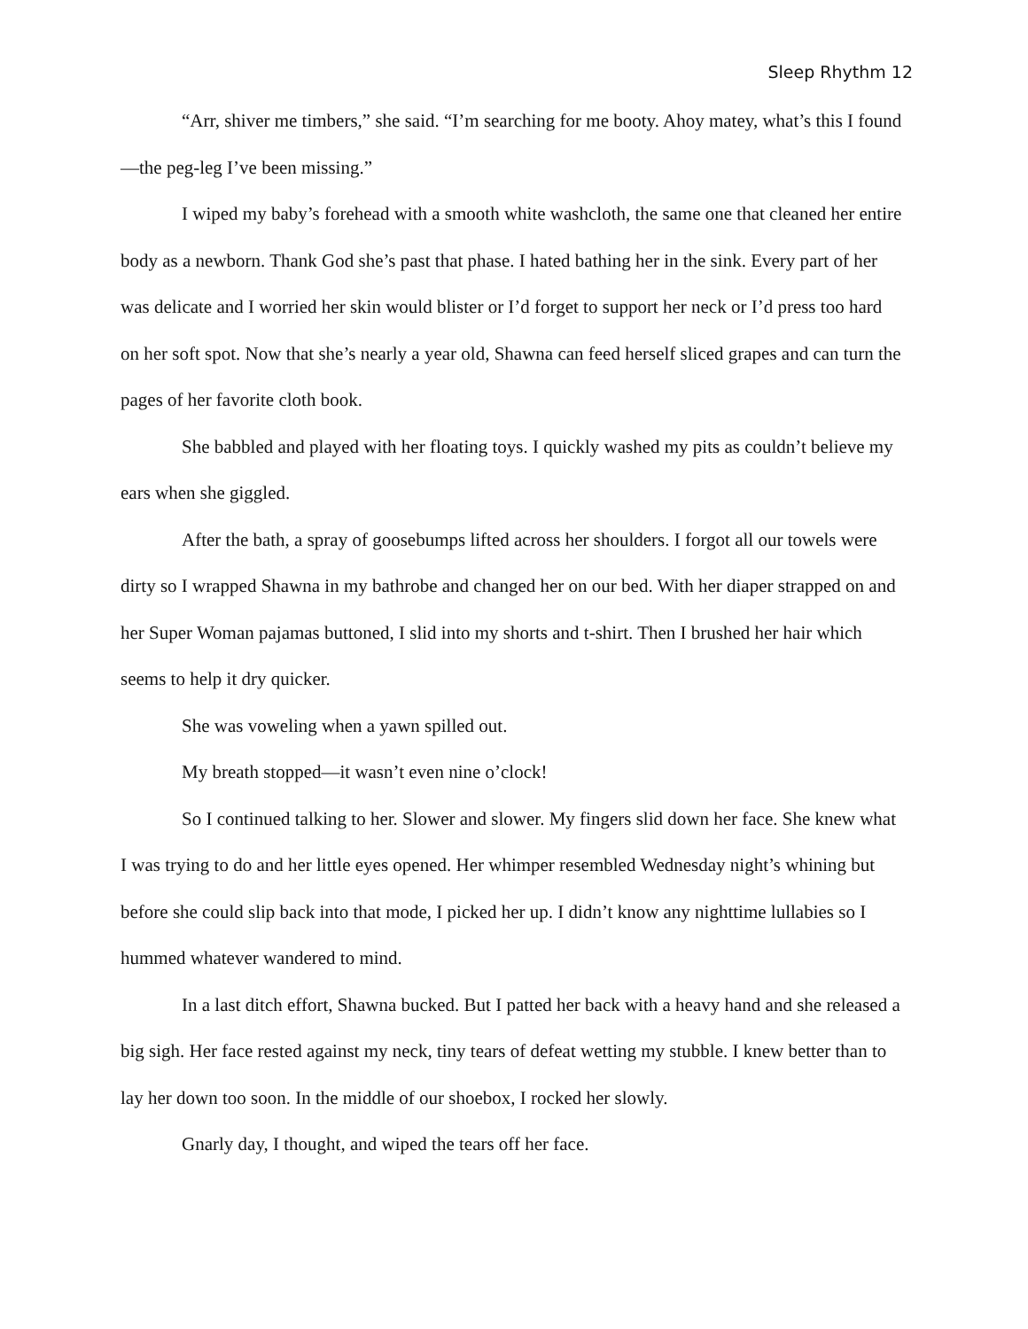Sleep Rhythm 12
“Arr, shiver me timbers,” she said. “I’m searching for me booty. Ahoy matey, what’s this I found—the peg-leg I’ve been missing.”
I wiped my baby’s forehead with a smooth white washcloth, the same one that cleaned her entire body as a newborn. Thank God she’s past that phase. I hated bathing her in the sink. Every part of her was delicate and I worried her skin would blister or I’d forget to support her neck or I’d press too hard on her soft spot. Now that she’s nearly a year old, Shawna can feed herself sliced grapes and can turn the pages of her favorite cloth book.
She babbled and played with her floating toys. I quickly washed my pits as couldn’t believe my ears when she giggled.
After the bath, a spray of goosebumps lifted across her shoulders. I forgot all our towels were dirty so I wrapped Shawna in my bathrobe and changed her on our bed. With her diaper strapped on and her Super Woman pajamas buttoned, I slid into my shorts and t-shirt. Then I brushed her hair which seems to help it dry quicker.
She was voweling when a yawn spilled out.
My breath stopped—it wasn’t even nine o’clock!
So I continued talking to her. Slower and slower. My fingers slid down her face. She knew what I was trying to do and her little eyes opened. Her whimper resembled Wednesday night’s whining but before she could slip back into that mode, I picked her up. I didn’t know any nighttime lullabies so I hummed whatever wandered to mind.
In a last ditch effort, Shawna bucked. But I patted her back with a heavy hand and she released a big sigh. Her face rested against my neck, tiny tears of defeat wetting my stubble. I knew better than to lay her down too soon. In the middle of our shoebox, I rocked her slowly.
Gnarly day, I thought, and wiped the tears off her face.